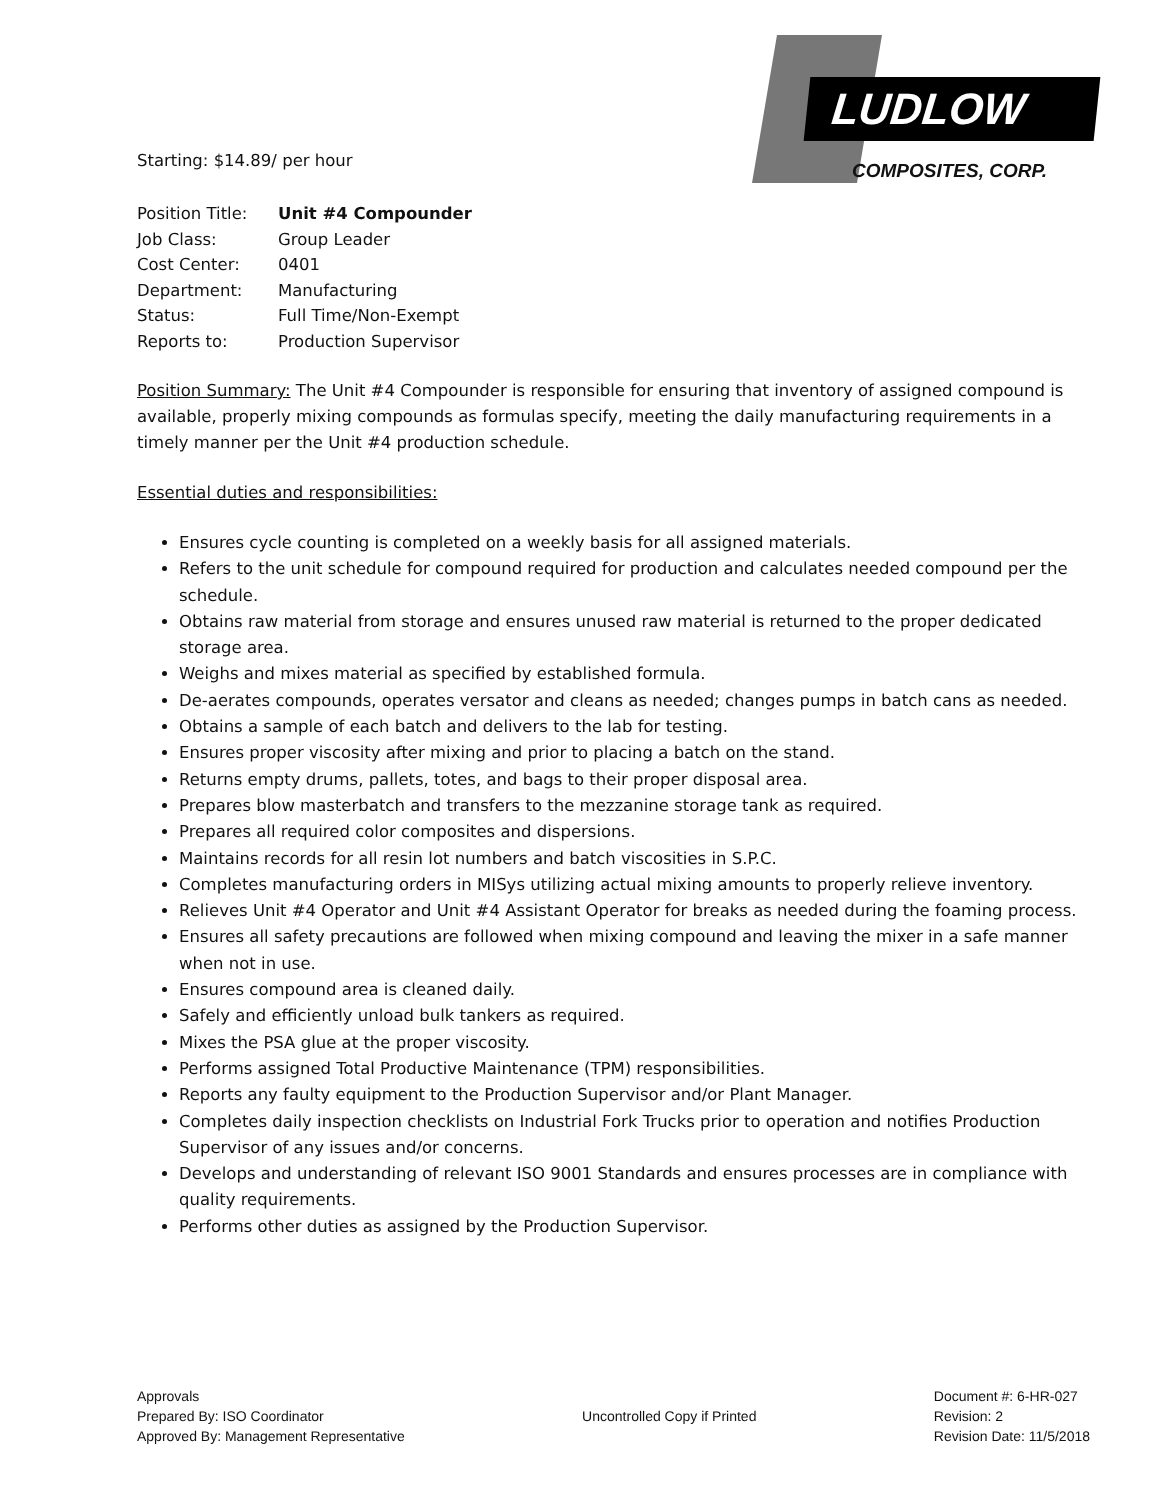Starting: $14.89/ per hour
LUDLOW
COMPOSITES, CORP.
| Position Title: | Unit #4 Compounder |
| Job Class: | Group Leader |
| Cost Center: | 0401 |
| Department: | Manufacturing |
| Status: | Full Time/Non-Exempt |
| Reports to: | Production Supervisor |
Position Summary: The Unit #4 Compounder is responsible for ensuring that inventory of assigned compound is available, properly mixing compounds as formulas specify, meeting the daily manufacturing requirements in a timely manner per the Unit #4 production schedule.
Essential duties and responsibilities:
Ensures cycle counting is completed on a weekly basis for all assigned materials.
Refers to the unit schedule for compound required for production and calculates needed compound per the schedule.
Obtains raw material from storage and ensures unused raw material is returned to the proper dedicated storage area.
Weighs and mixes material as specified by established formula.
De-aerates compounds, operates versator and cleans as needed; changes pumps in batch cans as needed.
Obtains a sample of each batch and delivers to the lab for testing.
Ensures proper viscosity after mixing and prior to placing a batch on the stand.
Returns empty drums, pallets, totes, and bags to their proper disposal area.
Prepares blow masterbatch and transfers to the mezzanine storage tank as required.
Prepares all required color composites and dispersions.
Maintains records for all resin lot numbers and batch viscosities in S.P.C.
Completes manufacturing orders in MISys utilizing actual mixing amounts to properly relieve inventory.
Relieves Unit #4 Operator and Unit #4 Assistant Operator for breaks as needed during the foaming process.
Ensures all safety precautions are followed when mixing compound and leaving the mixer in a safe manner when not in use.
Ensures compound area is cleaned daily.
Safely and efficiently unload bulk tankers as required.
Mixes the PSA glue at the proper viscosity.
Performs assigned Total Productive Maintenance (TPM) responsibilities.
Reports any faulty equipment to the Production Supervisor and/or Plant Manager.
Completes daily inspection checklists on Industrial Fork Trucks prior to operation and notifies Production Supervisor of any issues and/or concerns.
Develops and understanding of relevant ISO 9001 Standards and ensures processes are in compliance with quality requirements.
Performs other duties as assigned by the Production Supervisor.
Approvals
Prepared By: ISO Coordinator
Approved By: Management Representative
Uncontrolled Copy if Printed Document #: 6-HR-027
Revision: 2
Revision Date: 11/5/2018